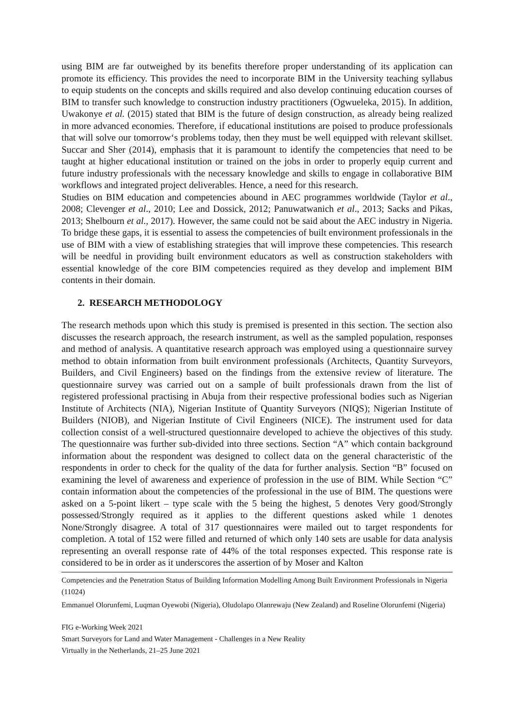using BIM are far outweighed by its benefits therefore proper understanding of its application can promote its efficiency. This provides the need to incorporate BIM in the University teaching syllabus to equip students on the concepts and skills required and also develop continuing education courses of BIM to transfer such knowledge to construction industry practitioners (Ogwueleka, 2015). In addition, Uwakonye et al. (2015) stated that BIM is the future of design construction, as already being realized in more advanced economies. Therefore, if educational institutions are poised to produce professionals that will solve our tomorrow‘s problems today, then they must be well equipped with relevant skillset. Succar and Sher (2014), emphasis that it is paramount to identify the competencies that need to be taught at higher educational institution or trained on the jobs in order to properly equip current and future industry professionals with the necessary knowledge and skills to engage in collaborative BIM workflows and integrated project deliverables. Hence, a need for this research.
Studies on BIM education and competencies abound in AEC programmes worldwide (Taylor et al., 2008; Clevenger et al., 2010; Lee and Dossick, 2012; Panuwatwanich et al., 2013; Sacks and Pikas, 2013; Shelbourn et al., 2017). However, the same could not be said about the AEC industry in Nigeria. To bridge these gaps, it is essential to assess the competencies of built environment professionals in the use of BIM with a view of establishing strategies that will improve these competencies. This research will be needful in providing built environment educators as well as construction stakeholders with essential knowledge of the core BIM competencies required as they develop and implement BIM contents in their domain.
2. RESEARCH METHODOLOGY
The research methods upon which this study is premised is presented in this section. The section also discusses the research approach, the research instrument, as well as the sampled population, responses and method of analysis. A quantitative research approach was employed using a questionnaire survey method to obtain information from built environment professionals (Architects, Quantity Surveyors, Builders, and Civil Engineers) based on the findings from the extensive review of literature. The questionnaire survey was carried out on a sample of built professionals drawn from the list of registered professional practising in Abuja from their respective professional bodies such as Nigerian Institute of Architects (NIA), Nigerian Institute of Quantity Surveyors (NIQS); Nigerian Institute of Builders (NIOB), and Nigerian Institute of Civil Engineers (NICE). The instrument used for data collection consist of a well-structured questionnaire developed to achieve the objectives of this study. The questionnaire was further sub-divided into three sections. Section “A” which contain background information about the respondent was designed to collect data on the general characteristic of the respondents in order to check for the quality of the data for further analysis. Section “B” focused on examining the level of awareness and experience of profession in the use of BIM. While Section “C” contain information about the competencies of the professional in the use of BIM. The questions were asked on a 5-point likert – type scale with the 5 being the highest, 5 denotes Very good/Strongly possessed/Strongly required as it applies to the different questions asked while 1 denotes None/Strongly disagree. A total of 317 questionnaires were mailed out to target respondents for completion. A total of 152 were filled and returned of which only 140 sets are usable for data analysis representing an overall response rate of 44% of the total responses expected. This response rate is considered to be in order as it underscores the assertion of by Moser and Kalton
Competencies and the Penetration Status of Building Information Modelling Among Built Environment Professionals in Nigeria (11024)
Emmanuel Olorunfemi, Luqman Oyewobi (Nigeria), Oludolapo Olanrewaju (New Zealand) and Roseline Olorunfemi (Nigeria)
FIG e-Working Week 2021
Smart Surveyors for Land and Water Management - Challenges in a New Reality
Virtually in the Netherlands, 21–25 June 2021